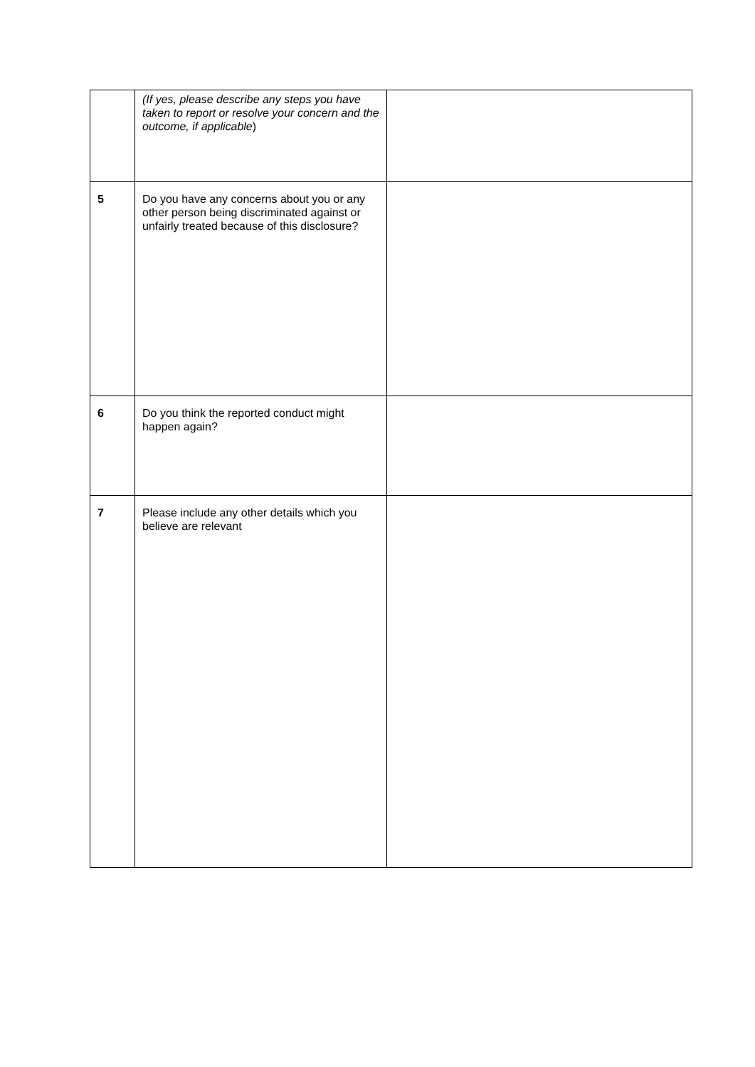| | (If yes, please describe any steps you have taken to report or resolve your concern and the outcome, if applicable ) | |
| 5 | Do you have any concerns about you or any other person being discriminated against or unfairly treated because of this disclosure? | |
| 6 | Do you think the reported conduct might happen again? | |
| 7 | Please include any other details which you believe are relevant | |